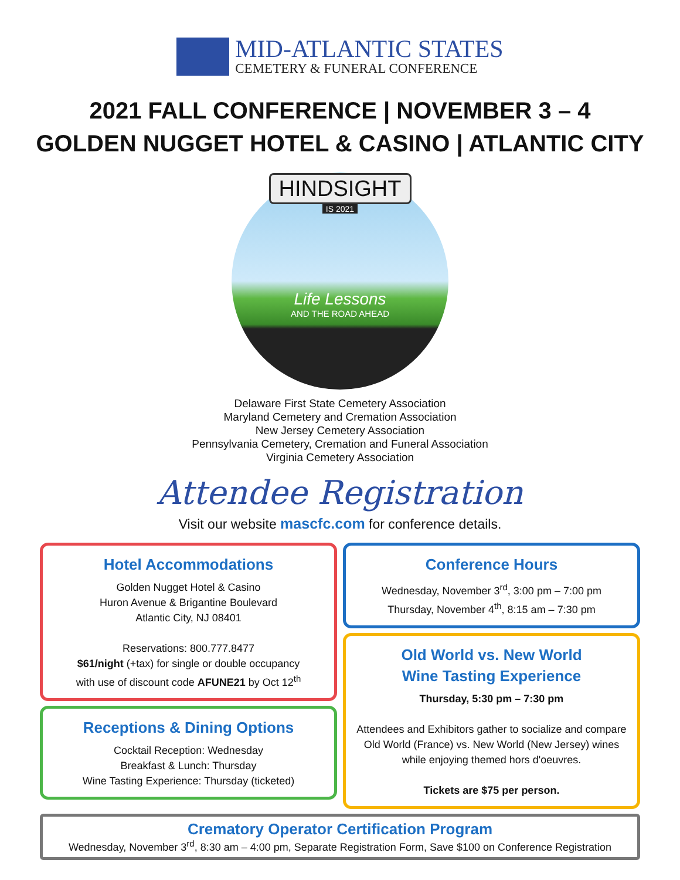MID-ATLANTIC STATES
CEMETERY & FUNERAL CONFERENCE
2021 FALL CONFERENCE | NOVEMBER 3 – 4
GOLDEN NUGGET HOTEL & CASINO | ATLANTIC CITY
HINDSIGHT
IS 2021
Life Lessons
AND THE ROAD AHEAD
Delaware First State Cemetery Association
Maryland Cemetery and Cremation Association
New Jersey Cemetery Association
Pennsylvania Cemetery, Cremation and Funeral Association
Virginia Cemetery Association
Attendee Registration
Visit our website mascfc.com for conference details.
Hotel Accommodations
Golden Nugget Hotel & Casino
Huron Avenue & Brigantine Boulevard
Atlantic City, NJ 08401
Reservations: 800.777.8477
$61/night (+tax) for single or double occupancy
with use of discount code AFUNE21 by Oct 12<sup>th</sup>
Receptions & Dining Options
Cocktail Reception: Wednesday
Breakfast & Lunch: Thursday
Wine Tasting Experience: Thursday (ticketed)
Conference Hours
Wednesday, November 3<sup>rd</sup>, 3:00 pm – 7:00 pm
Thursday, November 4<sup>th</sup>, 8:15 am – 7:30 pm
Old World vs. New World
Wine Tasting Experience
Thursday, 5:30 pm – 7:30 pm
Attendees and Exhibitors gather to socialize and compare Old World (France) vs. New World (New Jersey) wines while enjoying themed hors d'oeuvres.
Tickets are $75 per person.
Crematory Operator Certification Program
Wednesday, November 3<sup>rd</sup>, 8:30 am – 4:00 pm, Separate Registration Form, Save $100 on Conference Registration